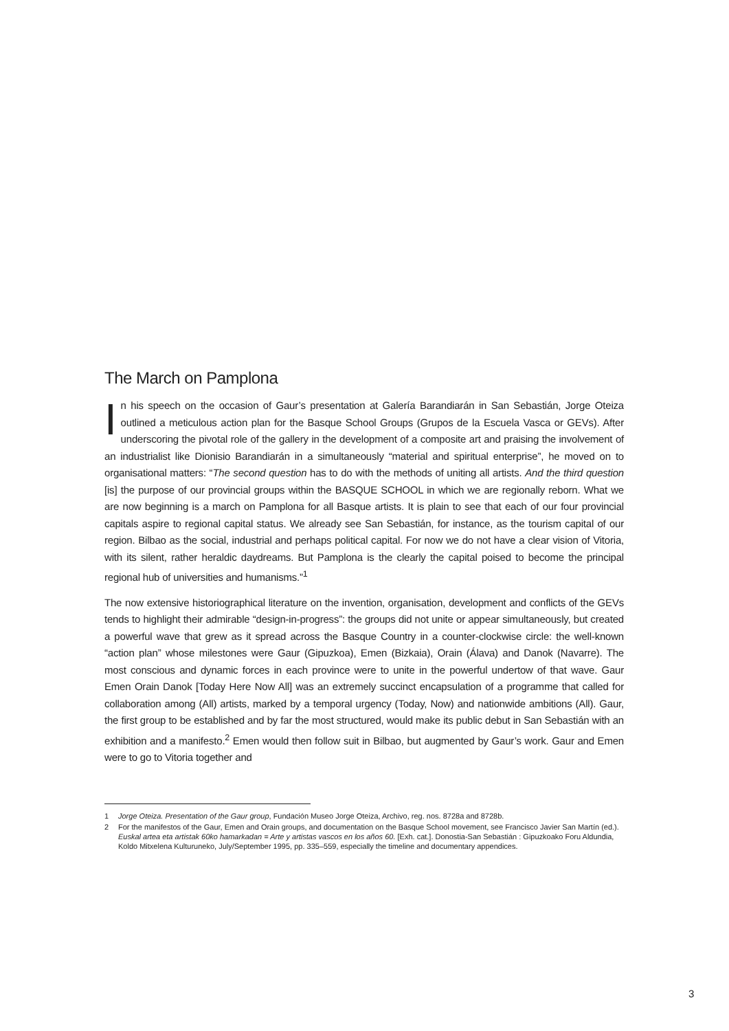The March on Pamplona
In his speech on the occasion of Gaur’s presentation at Galería Barandiarán in San Sebastián, Jorge Oteiza outlined a meticulous action plan for the Basque School Groups (Grupos de la Escuela Vasca or GEVs). After underscoring the pivotal role of the gallery in the development of a composite art and praising the involvement of an industrialist like Dionisio Barandiarán in a simultaneously “material and spiritual enterprise”, he moved on to organisational matters: “The second question has to do with the methods of uniting all artists. And the third question [is] the purpose of our provincial groups within the BASQUE SCHOOL in which we are regionally reborn. What we are now beginning is a march on Pamplona for all Basque artists. It is plain to see that each of our four provincial capitals aspire to regional capital status. We already see San Sebastián, for instance, as the tourism capital of our region. Bilbao as the social, industrial and perhaps political capital. For now we do not have a clear vision of Vitoria, with its silent, rather heraldic daydreams. But Pamplona is the clearly the capital poised to become the principal regional hub of universities and humanisms.”<sup>1</sup>
The now extensive historiographical literature on the invention, organisation, development and conflicts of the GEVs tends to highlight their admirable “design-in-progress”: the groups did not unite or appear simultaneously, but created a powerful wave that grew as it spread across the Basque Country in a counter-clockwise circle: the well-known “action plan” whose milestones were Gaur (Gipuzkoa), Emen (Bizkaia), Orain (Álava) and Danok (Navarre). The most conscious and dynamic forces in each province were to unite in the powerful undertow of that wave. Gaur Emen Orain Danok [Today Here Now All] was an extremely succinct encapsulation of a programme that called for collaboration among (All) artists, marked by a temporal urgency (Today, Now) and nationwide ambitions (All). Gaur, the first group to be established and by far the most structured, would make its public debut in San Sebastián with an exhibition and a manifesto.<sup>2</sup> Emen would then follow suit in Bilbao, but augmented by Gaur’s work. Gaur and Emen were to go to Vitoria together and
1 Jorge Oteiza. Presentation of the Gaur group, Fundación Museo Jorge Oteiza, Archivo, reg. nos. 8728a and 8728b.
2 For the manifestos of the Gaur, Emen and Orain groups, and documentation on the Basque School movement, see Francisco Javier San Martín (ed.). Euskal artea eta artistak 60ko hamarkadan = Arte y artistas vascos en los años 60. [Exh. cat.]. Donostia-San Sebastián : Gipuzkoako Foru Aldundia, Koldo Mitxelena Kulturuneko, July/September 1995, pp. 335–559, especially the timeline and documentary appendices.
3